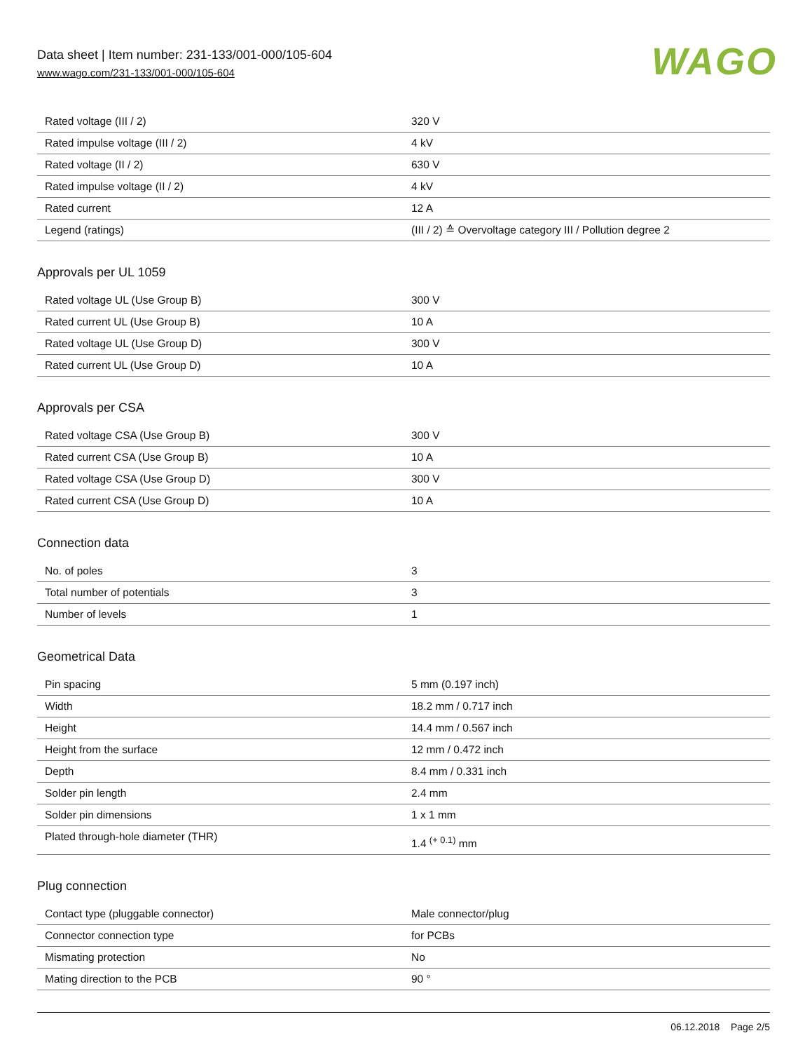Data sheet | Item number: 231-133/001-000/105-604
www.wago.com/231-133/001-000/105-604
WAGO
| Rated voltage (III / 2) | 320 V |
| Rated impulse voltage (III / 2) | 4 kV |
| Rated voltage (II / 2) | 630 V |
| Rated impulse voltage (II / 2) | 4 kV |
| Rated current | 12 A |
| Legend (ratings) | (III / 2) ≙ Overvoltage category III / Pollution degree 2 |
Approvals per UL 1059
| Rated voltage UL (Use Group B) | 300 V |
| Rated current UL (Use Group B) | 10 A |
| Rated voltage UL (Use Group D) | 300 V |
| Rated current UL (Use Group D) | 10 A |
Approvals per CSA
| Rated voltage CSA (Use Group B) | 300 V |
| Rated current CSA (Use Group B) | 10 A |
| Rated voltage CSA (Use Group D) | 300 V |
| Rated current CSA (Use Group D) | 10 A |
Connection data
| No. of poles | 3 |
| Total number of potentials | 3 |
| Number of levels | 1 |
Geometrical Data
| Pin spacing | 5 mm (0.197 inch) |
| Width | 18.2 mm / 0.717 inch |
| Height | 14.4 mm / 0.567 inch |
| Height from the surface | 12 mm / 0.472 inch |
| Depth | 8.4 mm / 0.331 inch |
| Solder pin length | 2.4 mm |
| Solder pin dimensions | 1 x 1 mm |
| Plated through-hole diameter (THR) | 1.4 <sup>(+ 0.1)</sup> mm |
Plug connection
| Contact type (pluggable connector) | Male connector/plug |
| Connector connection type | for PCBs |
| Mismating protection | No |
| Mating direction to the PCB | 90 ° |
06.12.2018 Page 2/5